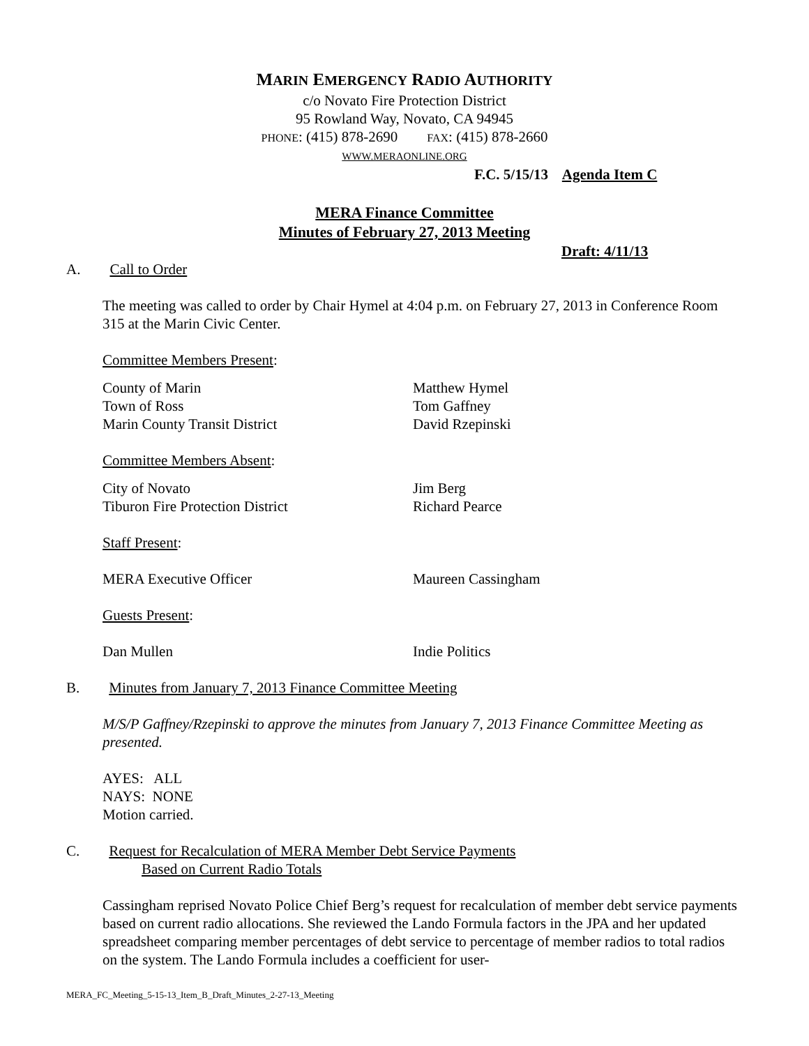MARIN EMERGENCY RADIO AUTHORITY
c/o Novato Fire Protection District
95 Rowland Way, Novato, CA 94945
PHONE: (415) 878-2690 FAX: (415) 878-2660
WWW.MERAONLINE.ORG
F.C. 5/15/13 Agenda Item C
MERA Finance Committee
Minutes of February 27, 2013 Meeting
Draft: 4/11/13
A. Call to Order
The meeting was called to order by Chair Hymel at 4:04 p.m. on February 27, 2013 in Conference Room 315 at the Marin Civic Center.
Committee Members Present:
County of Marin Matthew Hymel
Town of Ross Tom Gaffney
Marin County Transit District David Rzepinski
Committee Members Absent:
City of Novato Jim Berg
Tiburon Fire Protection District Richard Pearce
Staff Present:
MERA Executive Officer Maureen Cassingham
Guests Present:
Dan Mullen Indie Politics
B. Minutes from January 7, 2013 Finance Committee Meeting
M/S/P Gaffney/Rzepinski to approve the minutes from January 7, 2013 Finance Committee Meeting as presented.
AYES: ALL
NAYS: NONE
Motion carried.
C. Request for Recalculation of MERA Member Debt Service Payments
Based on Current Radio Totals
Cassingham reprised Novato Police Chief Berg’s request for recalculation of member debt service payments based on current radio allocations. She reviewed the Lando Formula factors in the JPA and her updated spreadsheet comparing member percentages of debt service to percentage of member radios to total radios on the system. The Lando Formula includes a coefficient for user-
MERA_FC_Meeting_5-15-13_Item_B_Draft_Minutes_2-27-13_Meeting